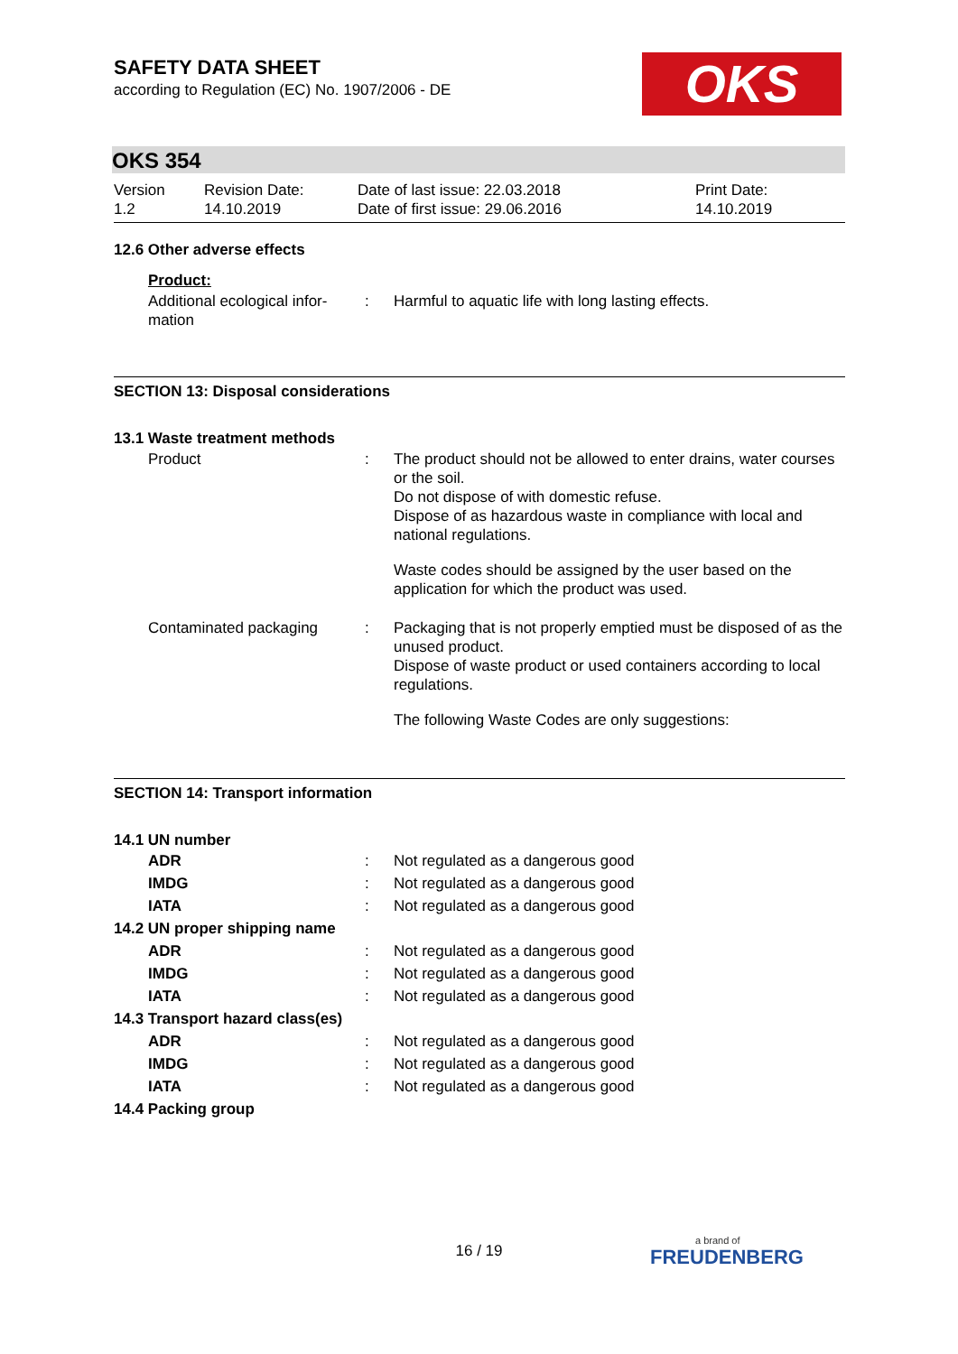OKS
SAFETY DATA SHEET
according to Regulation (EC) No. 1907/2006 - DE
OKS 354
Version
1.2
Revision Date:
14.10.2019
Date of last issue: 22.03.2018
Date of first issue: 29.06.2016
Print Date:
14.10.2019
12.6 Other adverse effects
Product:
| Additional ecological infor- mation | : | Harmful to aquatic life with long lasting effects. |
SECTION 13: Disposal considerations
13.1 Waste treatment methods
| Product | : | The product should not be allowed to enter drains, water courses or the soil. Do not dispose of with domestic refuse. Dispose of as hazardous waste in compliance with local and national regulations. Waste codes should be assigned by the user based on the application for which the product was used. |
| Contaminated packaging | : | Packaging that is not properly emptied must be disposed of as the unused product. Dispose of waste product or used containers according to local regulations. The following Waste Codes are only suggestions: |
SECTION 14: Transport information
14.1 UN number
| ADR | : | Not regulated as a dangerous good |
| IMDG | : | Not regulated as a dangerous good |
| IATA | : | Not regulated as a dangerous good |
| 14.2 UN proper shipping name | | |
| ADR | : | Not regulated as a dangerous good |
| IMDG | : | Not regulated as a dangerous good |
| IATA | : | Not regulated as a dangerous good |
| 14.3 Transport hazard class(es) | | |
| ADR | : | Not regulated as a dangerous good |
| IMDG | : | Not regulated as a dangerous good |
| IATA | : | Not regulated as a dangerous good |
| 14.4 Packing group | | |
16 / 19 a brand of
FREUDENBERG